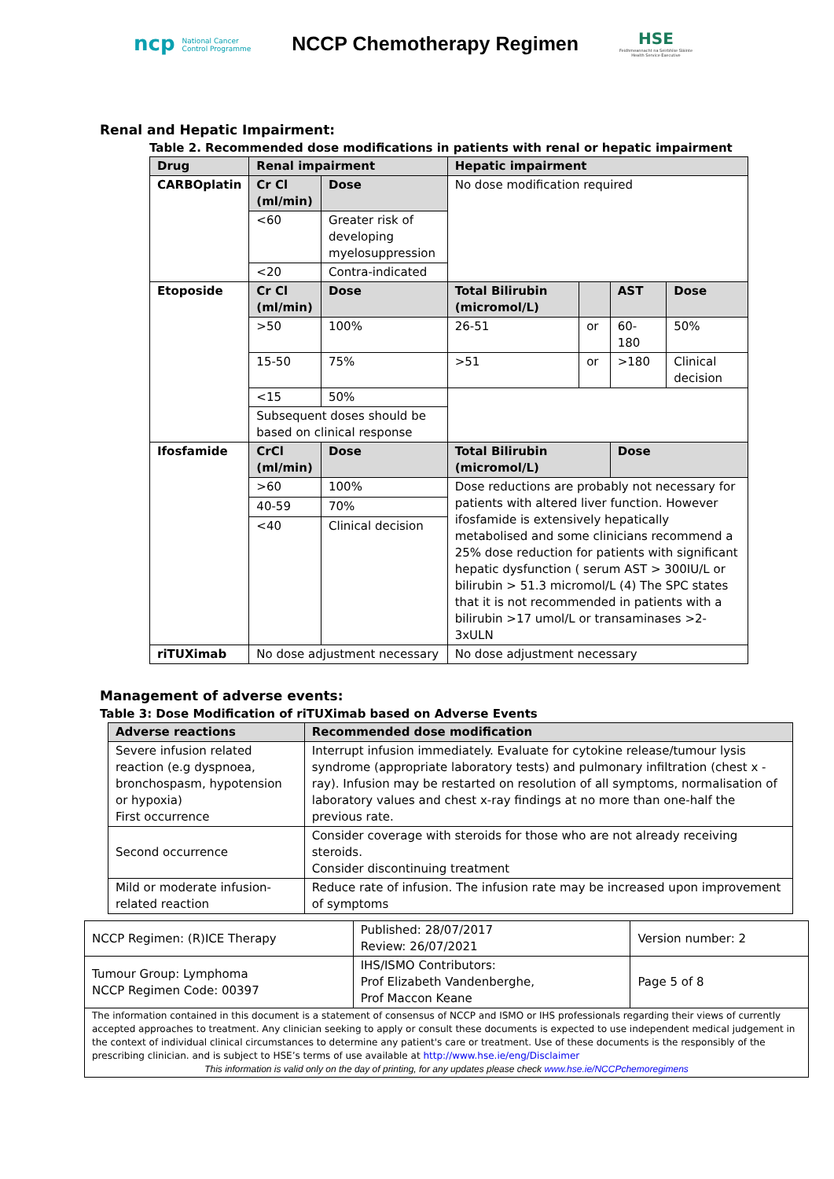ncp National Cancer
Control Programme
NCCP Chemotherapy Regimen
HSE
Feidhmeannacht na Seirbhíse Sláinte
Health Service Executive
Renal and Hepatic Impairment:
Table 2. Recommended dose modifications in patients with renal or hepatic impairment
| Drug | Renal impairment | | Hepatic impairment | | | |
| --- | --- | --- | --- | --- | --- | --- |
| CARBOplatin | Cr Cl (ml/min) | Dose | No dose modification required | | | |
| | <60 | Greater risk of developing myelosuppression | | | | |
| | <20 | Contra-indicated | | | | |
| Etoposide | Cr Cl (ml/min) | Dose | Total Bilirubin (micromol/L) | | AST | Dose |
| | >50 | 100% | 26-51 | or | 60-180 | 50% |
| | 15-50 | 75% | >51 | or | >180 | Clinical decision |
| | <15 | 50% | | | | |
| | Subsequent doses should be based on clinical response | | | | | |
| Ifosfamide | CrCl (ml/min) | Dose | Total Bilirubin (micromol/L) | | Dose | |
| | >60 | 100% | Dose reductions are probably not necessary for patients with altered liver function. However ifosfamide is extensively hepatically metabolised and some clinicians recommend a 25% dose reduction for patients with significant hepatic dysfunction ( serum AST > 300IU/L or bilirubin > 51.3 micromol/L (4) The SPC states that it is not recommended in patients with a bilirubin >17 umol/L or transaminases >2-3xULN | | | |
| | 40-59 | 70% | | | | |
| | <40 | Clinical decision | | | | |
| riTUXimab | No dose adjustment necessary | | No dose adjustment necessary | | | |
Management of adverse events:
Table 3: Dose Modification of riTUXimab based on Adverse Events
| Adverse reactions | Recommended dose modification |
| --- | --- |
| Severe infusion related reaction (e.g dyspnoea, bronchospasm, hypotension or hypoxia) First occurrence | Interrupt infusion immediately. Evaluate for cytokine release/tumour lysis syndrome (appropriate laboratory tests) and pulmonary infiltration (chest x -ray). Infusion may be restarted on resolution of all symptoms, normalisation of laboratory values and chest x-ray findings at no more than one-half the previous rate. |
| Second occurrence | Consider coverage with steroids for those who are not already receiving steroids. Consider discontinuing treatment |
| Mild or moderate infusion-related reaction | Reduce rate of infusion. The infusion rate may be increased upon improvement of symptoms |
| NCCP Regimen: (R)ICE Therapy | Published: 28/07/2017 Review: 26/07/2021 | Version number: 2 |
| Tumour Group: Lymphoma NCCP Regimen Code: 00397 | IHS/ISMO Contributors: Prof Elizabeth Vandenberghe, Prof Maccon Keane | Page 5 of 8 |
| The information contained in this document is a statement of consensus of NCCP and ISMO or IHS professionals regarding their views of currently accepted approaches to treatment. Any clinician seeking to apply or consult these documents is expected to use independent medical judgement in the context of individual clinical circumstances to determine any patient's care or treatment. Use of these documents is the responsibly of the prescribing clinician. and is subject to HSE’s terms of use available at http://www.hse.ie/eng/Disclaimer This information is valid only on the day of printing, for any updates please check www.hse.ie/NCCPchemoregimens | | |